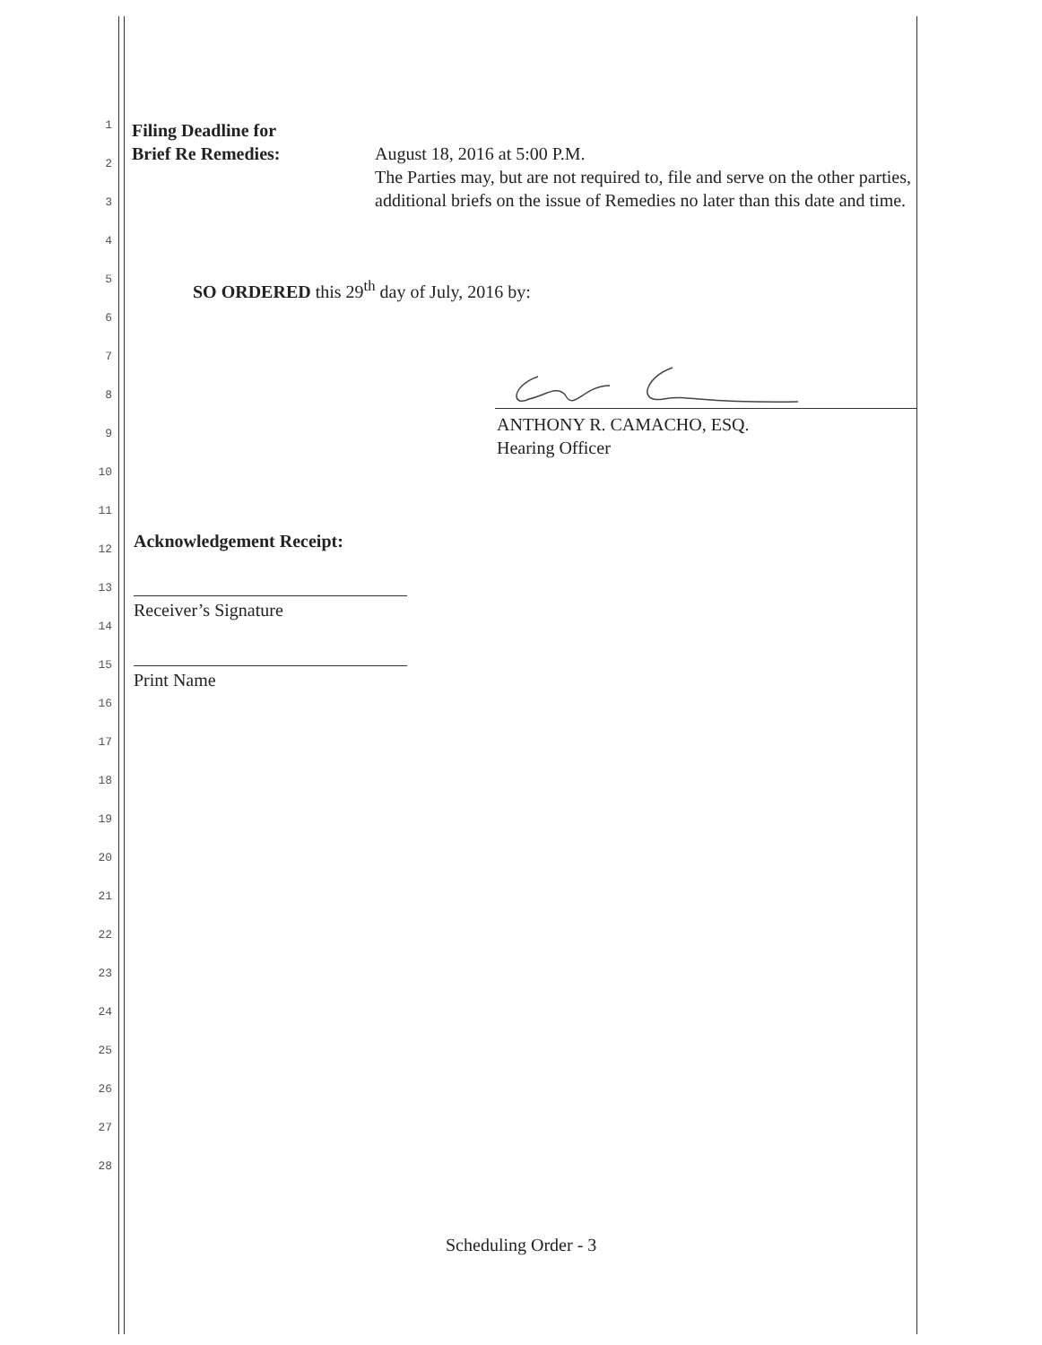1
Filing Deadline for
Brief Re Remedies:
2
August 18, 2016 at 5:00 P.M.
The Parties may, but are not required to, file and serve on the other parties, additional briefs on the issue of Remedies no later than this date and time.
3
4
5
SO ORDERED this 29<sup>th</sup> day of July, 2016 by:
6
7
8
9
ANTHONY R. CAMACHO, ESQ.
Hearing Officer
10
11
12 Acknowledgement Receipt:
13
Receiver’s Signature
14
15
Print Name
16
17
18
19
20
21
22
23
24
25
26
27
28
Scheduling Order - 3